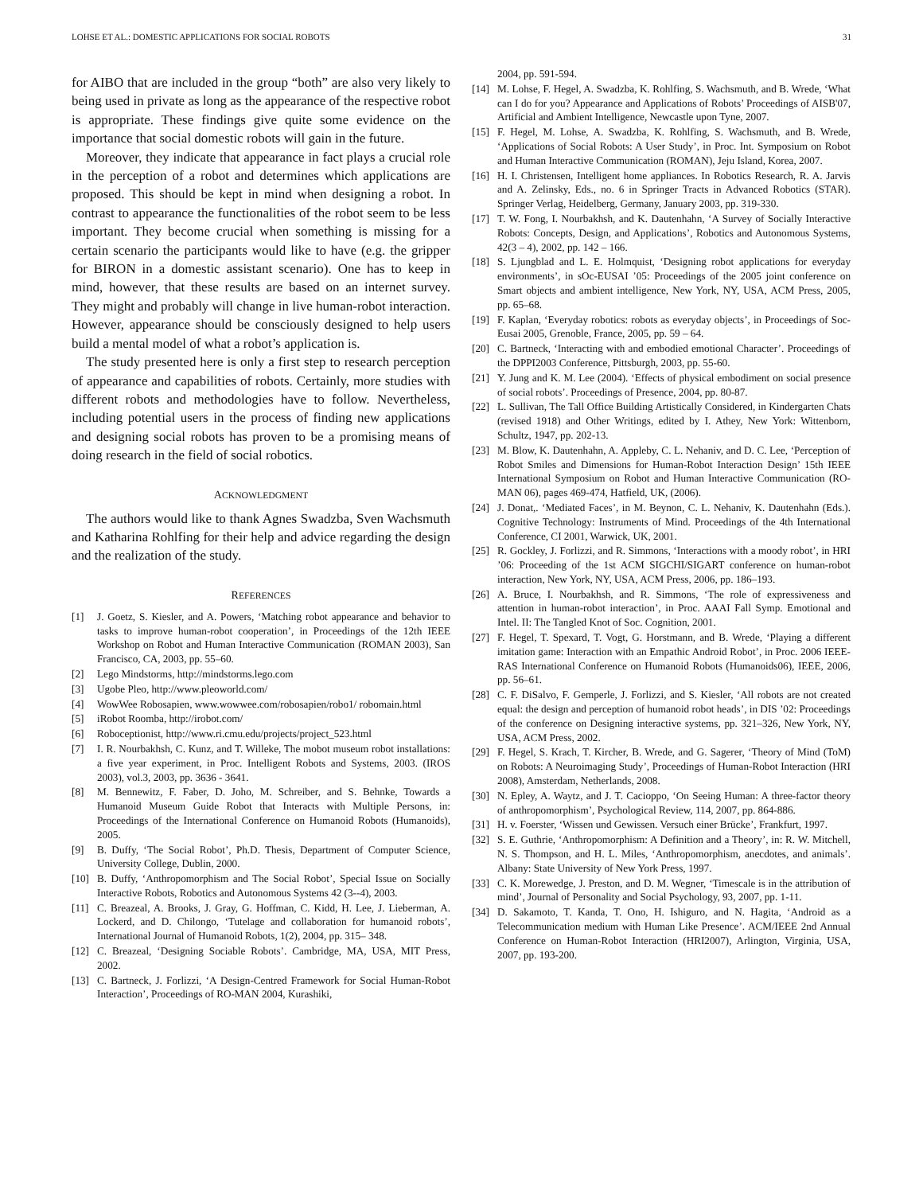LOHSE ET AL.: DOMESTIC APPLICATIONS FOR SOCIAL ROBOTS 31
for AIBO that are included in the group “both” are also very likely to being used in private as long as the appearance of the respective robot is appropriate. These findings give quite some evidence on the importance that social domestic robots will gain in the future.
Moreover, they indicate that appearance in fact plays a crucial role in the perception of a robot and determines which applications are proposed. This should be kept in mind when designing a robot. In contrast to appearance the functionalities of the robot seem to be less important. They become crucial when something is missing for a certain scenario the participants would like to have (e.g. the gripper for BIRON in a domestic assistant scenario). One has to keep in mind, however, that these results are based on an internet survey. They might and probably will change in live human-robot interaction. However, appearance should be consciously designed to help users build a mental model of what a robot’s application is.
The study presented here is only a first step to research perception of appearance and capabilities of robots. Certainly, more studies with different robots and methodologies have to follow. Nevertheless, including potential users in the process of finding new applications and designing social robots has proven to be a promising means of doing research in the field of social robotics.
ACKNOWLEDGMENT
The authors would like to thank Agnes Swadzba, Sven Wachsmuth and Katharina Rohlfing for their help and advice regarding the design and the realization of the study.
REFERENCES
[1] J. Goetz, S. Kiesler, and A. Powers, ‘Matching robot appearance and behavior to tasks to improve human-robot cooperation’, in Proceedings of the 12th IEEE Workshop on Robot and Human Interactive Communication (ROMAN 2003), San Francisco, CA, 2003, pp. 55–60.
[2] Lego Mindstorms, http://mindstorms.lego.com
[3] Ugobe Pleo, http://www.pleoworld.com/
[4] WowWee Robosapien, www.wowwee.com/robosapien/robo1/ robomain.html
[5] iRobot Roomba, http://irobot.com/
[6] Roboceptionist, http://www.ri.cmu.edu/projects/project_523.html
[7] I. R. Nourbakhsh, C. Kunz, and T. Willeke, The mobot museum robot installations: a five year experiment, in Proc. Intelligent Robots and Systems, 2003. (IROS 2003), vol.3, 2003, pp. 3636 - 3641.
[8] M. Bennewitz, F. Faber, D. Joho, M. Schreiber, and S. Behnke, Towards a Humanoid Museum Guide Robot that Interacts with Multiple Persons, in: Proceedings of the International Conference on Humanoid Robots (Humanoids), 2005.
[9] B. Duffy, ‘The Social Robot’, Ph.D. Thesis, Department of Computer Science, University College, Dublin, 2000.
[10] B. Duffy, ‘Anthropomorphism and The Social Robot’, Special Issue on Socially Interactive Robots, Robotics and Autonomous Systems 42 (3--4), 2003.
[11] C. Breazeal, A. Brooks, J. Gray, G. Hoffman, C. Kidd, H. Lee, J. Lieberman, A. Lockerd, and D. Chilongo, ‘Tutelage and collaboration for humanoid robots’, International Journal of Humanoid Robots, 1(2), 2004, pp. 315– 348.
[12] C. Breazeal, ‘Designing Sociable Robots’. Cambridge, MA, USA, MIT Press, 2002.
[13] C. Bartneck, J. Forlizzi, ‘A Design-Centred Framework for Social Human-Robot Interaction’, Proceedings of RO-MAN 2004, Kurashiki,
2004, pp. 591-594.
[14] M. Lohse, F. Hegel, A. Swadzba, K. Rohlfing, S. Wachsmuth, and B. Wrede, ‘What can I do for you? Appearance and Applications of Robots’ Proceedings of AISB'07, Artificial and Ambient Intelligence, Newcastle upon Tyne, 2007.
[15] F. Hegel, M. Lohse, A. Swadzba, K. Rohlfing, S. Wachsmuth, and B. Wrede, ‘Applications of Social Robots: A User Study’, in Proc. Int. Symposium on Robot and Human Interactive Communication (ROMAN), Jeju Island, Korea, 2007.
[16] H. I. Christensen, Intelligent home appliances. In Robotics Research, R. A. Jarvis and A. Zelinsky, Eds., no. 6 in Springer Tracts in Advanced Robotics (STAR). Springer Verlag, Heidelberg, Germany, January 2003, pp. 319-330.
[17] T. W. Fong, I. Nourbakhsh, and K. Dautenhahn, ‘A Survey of Socially Interactive Robots: Concepts, Design, and Applications’, Robotics and Autonomous Systems, 42(3 – 4), 2002, pp. 142 – 166.
[18] S. Ljungblad and L. E. Holmquist, ‘Designing robot applications for everyday environments’, in sOc-EUSAI ’05: Proceedings of the 2005 joint conference on Smart objects and ambient intelligence, New York, NY, USA, ACM Press, 2005, pp. 65–68.
[19] F. Kaplan, ‘Everyday robotics: robots as everyday objects’, in Proceedings of Soc-Eusai 2005, Grenoble, France, 2005, pp. 59 – 64.
[20] C. Bartneck, ‘Interacting with and embodied emotional Character’. Proceedings of the DPPI2003 Conference, Pittsburgh, 2003, pp. 55-60.
[21] Y. Jung and K. M. Lee (2004). ‘Effects of physical embodiment on social presence of social robots’. Proceedings of Presence, 2004, pp. 80-87.
[22] L. Sullivan, The Tall Office Building Artistically Considered, in Kindergarten Chats (revised 1918) and Other Writings, edited by I. Athey, New York: Wittenborn, Schultz, 1947, pp. 202-13.
[23] M. Blow, K. Dautenhahn, A. Appleby, C. L. Nehaniv, and D. C. Lee, ‘Perception of Robot Smiles and Dimensions for Human-Robot Interaction Design’ 15th IEEE International Symposium on Robot and Human Interactive Communication (RO-MAN 06), pages 469-474, Hatfield, UK, (2006).
[24] J. Donat,. ‘Mediated Faces’, in M. Beynon, C. L. Nehaniv, K. Dautenhahn (Eds.). Cognitive Technology: Instruments of Mind. Proceedings of the 4th International Conference, CI 2001, Warwick, UK, 2001.
[25] R. Gockley, J. Forlizzi, and R. Simmons, ‘Interactions with a moody robot’, in HRI ’06: Proceeding of the 1st ACM SIGCHI/SIGART conference on human-robot interaction, New York, NY, USA, ACM Press, 2006, pp. 186–193.
[26] A. Bruce, I. Nourbakhsh, and R. Simmons, ‘The role of expressiveness and attention in human-robot interaction’, in Proc. AAAI Fall Symp. Emotional and Intel. II: The Tangled Knot of Soc. Cognition, 2001.
[27] F. Hegel, T. Spexard, T. Vogt, G. Horstmann, and B. Wrede, ‘Playing a different imitation game: Interaction with an Empathic Android Robot’, in Proc. 2006 IEEE-RAS International Conference on Humanoid Robots (Humanoids06), IEEE, 2006, pp. 56–61.
[28] C. F. DiSalvo, F. Gemperle, J. Forlizzi, and S. Kiesler, ‘All robots are not created equal: the design and perception of humanoid robot heads’, in DIS ’02: Proceedings of the conference on Designing interactive systems, pp. 321–326, New York, NY, USA, ACM Press, 2002.
[29] F. Hegel, S. Krach, T. Kircher, B. Wrede, and G. Sagerer, ‘Theory of Mind (ToM) on Robots: A Neuroimaging Study’, Proceedings of Human-Robot Interaction (HRI 2008), Amsterdam, Netherlands, 2008.
[30] N. Epley, A. Waytz, and J. T. Cacioppo, ‘On Seeing Human: A three-factor theory of anthropomorphism’, Psychological Review, 114, 2007, pp. 864-886.
[31] H. v. Foerster, ‘Wissen und Gewissen. Versuch einer Brücke’, Frankfurt, 1997.
[32] S. E. Guthrie, ‘Anthropomorphism: A Definition and a Theory’, in: R. W. Mitchell, N. S. Thompson, and H. L. Miles, ‘Anthropomorphism, anecdotes, and animals’. Albany: State University of New York Press, 1997.
[33] C. K. Morewedge, J. Preston, and D. M. Wegner, ‘Timescale is in the attribution of mind’, Journal of Personality and Social Psychology, 93, 2007, pp. 1-11.
[34] D. Sakamoto, T. Kanda, T. Ono, H. Ishiguro, and N. Hagita, ‘Android as a Telecommunication medium with Human Like Presence’. ACM/IEEE 2nd Annual Conference on Human-Robot Interaction (HRI2007), Arlington, Virginia, USA, 2007, pp. 193-200.